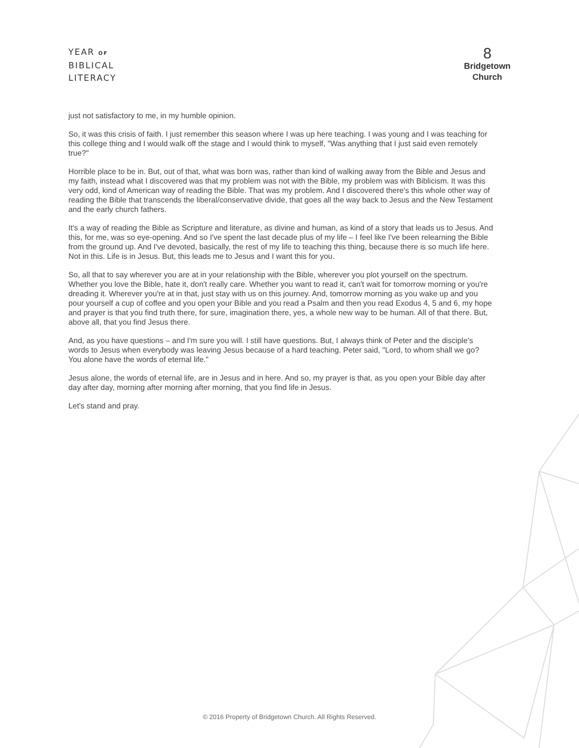YEAR OF
BIBLICAL
LITERACY
8
Bridgetown
Church
just not satisfactory to me, in my humble opinion.
So, it was this crisis of faith. I just remember this season where I was up here teaching. I was young and I was teaching for this college thing and I would walk off the stage and I would think to myself, "Was anything that I just said even remotely true?"
Horrible place to be in. But, out of that, what was born was, rather than kind of walking away from the Bible and Jesus and my faith, instead what I discovered was that my problem was not with the Bible, my problem was with Biblicism. It was this very odd, kind of American way of reading the Bible. That was my problem. And I discovered there's this whole other way of reading the Bible that transcends the liberal/conservative divide, that goes all the way back to Jesus and the New Testament and the early church fathers.
It's a way of reading the Bible as Scripture and literature, as divine and human, as kind of a story that leads us to Jesus. And this, for me, was so eye-opening. And so I've spent the last decade plus of my life – I feel like I've been relearning the Bible from the ground up. And I've devoted, basically, the rest of my life to teaching this thing, because there is so much life here. Not in this. Life is in Jesus. But, this leads me to Jesus and I want this for you.
So, all that to say wherever you are at in your relationship with the Bible, wherever you plot yourself on the spectrum. Whether you love the Bible, hate it, don't really care. Whether you want to read it, can't wait for tomorrow morning or you're dreading it. Wherever you're at in that, just stay with us on this journey. And, tomorrow morning as you wake up and you pour yourself a cup of coffee and you open your Bible and you read a Psalm and then you read Exodus 4, 5 and 6, my hope and prayer is that you find truth there, for sure, imagination there, yes, a whole new way to be human. All of that there. But, above all, that you find Jesus there.
And, as you have questions – and I'm sure you will. I still have questions. But, I always think of Peter and the disciple's words to Jesus when everybody was leaving Jesus because of a hard teaching. Peter said, "Lord, to whom shall we go? You alone have the words of eternal life."
Jesus alone, the words of eternal life, are in Jesus and in here. And so, my prayer is that, as you open your Bible day after day after day, morning after morning after morning, that you find life in Jesus.
Let's stand and pray.
© 2016 Property of Bridgetown Church. All Rights Reserved.